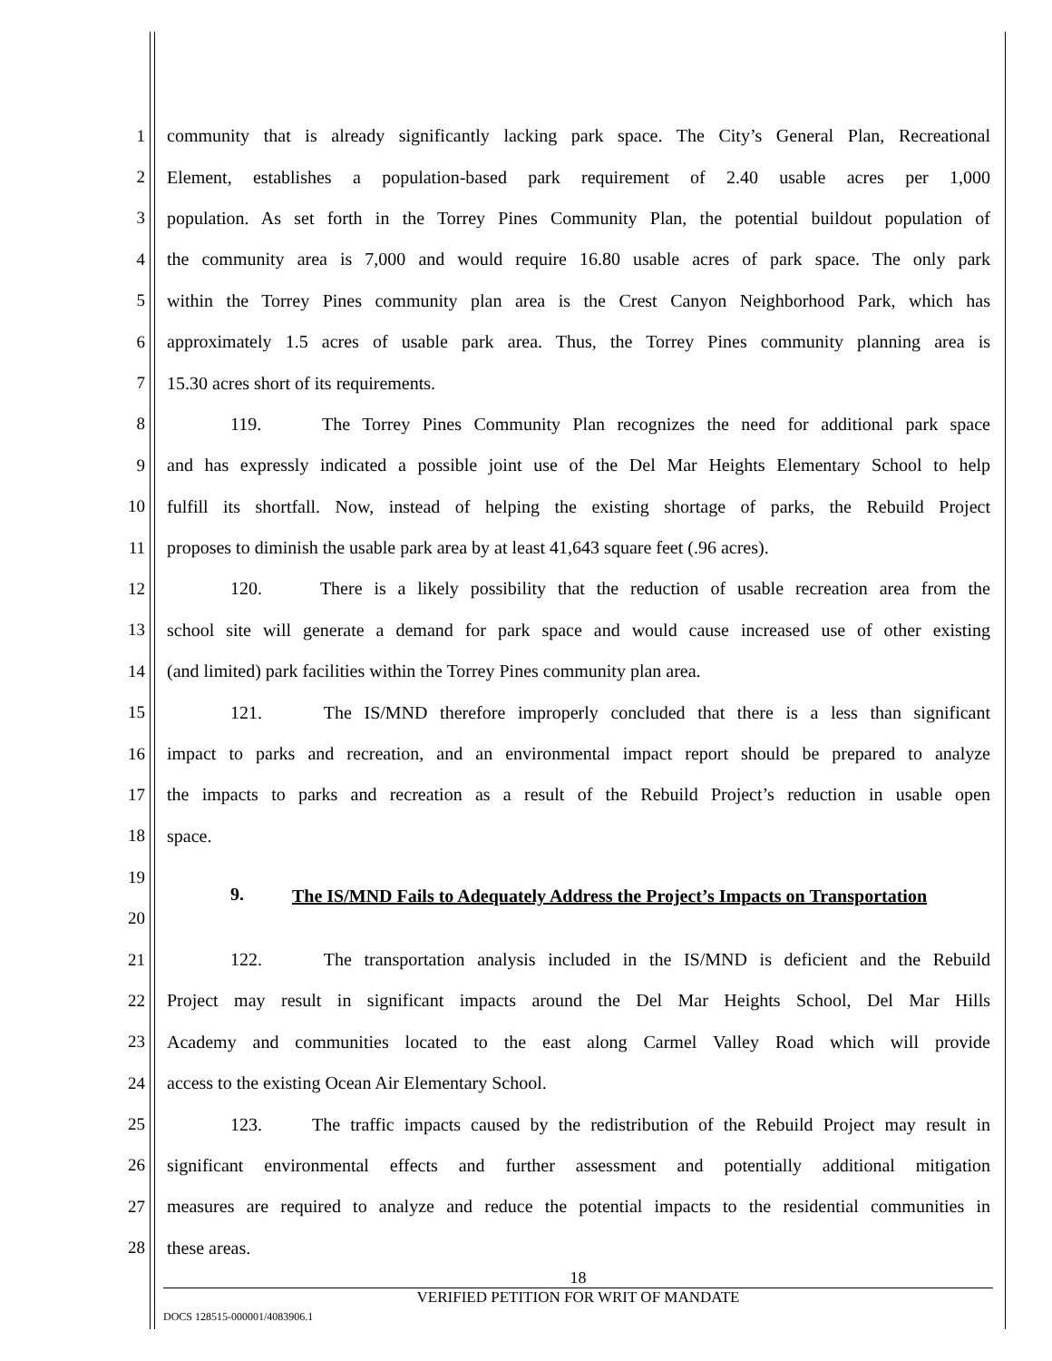1 community that is already significantly lacking park space. The City’s General Plan, Recreational
2 Element, establishes a population-based park requirement of 2.40 usable acres per 1,000
3 population. As set forth in the Torrey Pines Community Plan, the potential buildout population of
4 the community area is 7,000 and would require 16.80 usable acres of park space. The only park
5 within the Torrey Pines community plan area is the Crest Canyon Neighborhood Park, which has
6 approximately 1.5 acres of usable park area. Thus, the Torrey Pines community planning area is
7 15.30 acres short of its requirements.
8 119. The Torrey Pines Community Plan recognizes the need for additional park space
9 and has expressly indicated a possible joint use of the Del Mar Heights Elementary School to help
10 fulfill its shortfall. Now, instead of helping the existing shortage of parks, the Rebuild Project
11 proposes to diminish the usable park area by at least 41,643 square feet (.96 acres).
12 120. There is a likely possibility that the reduction of usable recreation area from the
13 school site will generate a demand for park space and would cause increased use of other existing
14 (and limited) park facilities within the Torrey Pines community plan area.
15 121. The IS/MND therefore improperly concluded that there is a less than significant
16 impact to parks and recreation, and an environmental impact report should be prepared to analyze
17 the impacts to parks and recreation as a result of the Rebuild Project’s reduction in usable open
18 space.
19
20
9. The IS/MND Fails to Adequately Address the Project’s Impacts on Transportation
21 122. The transportation analysis included in the IS/MND is deficient and the Rebuild
22 Project may result in significant impacts around the Del Mar Heights School, Del Mar Hills
23 Academy and communities located to the east along Carmel Valley Road which will provide
24 access to the existing Ocean Air Elementary School.
25 123. The traffic impacts caused by the redistribution of the Rebuild Project may result in
26 significant environmental effects and further assessment and potentially additional mitigation
27 measures are required to analyze and reduce the potential impacts to the residential communities in
28 these areas.
18
VERIFIED PETITION FOR WRIT OF MANDATE
DOCS 128515-000001/4083906.1